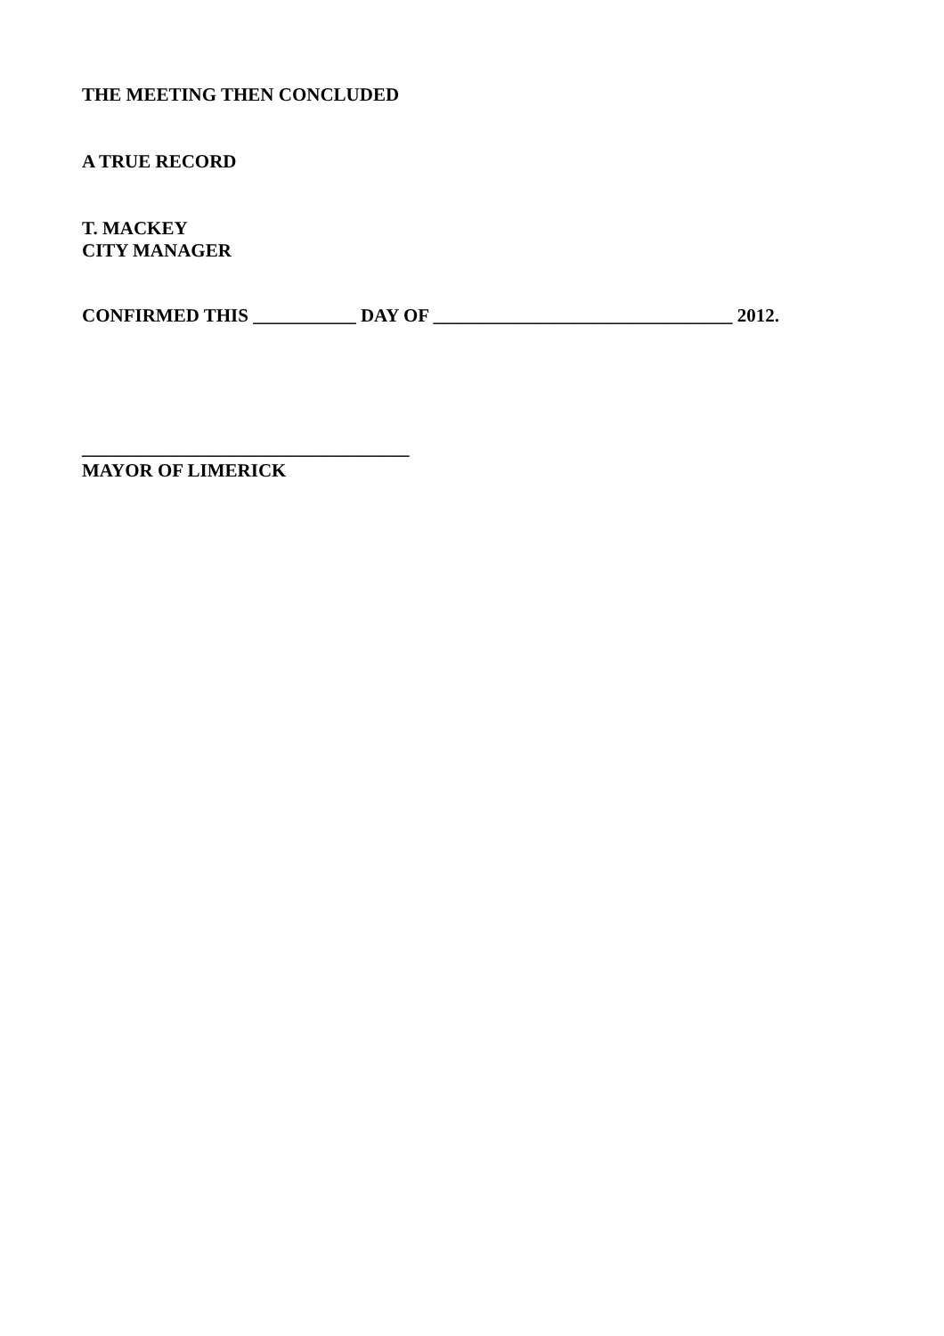THE MEETING THEN CONCLUDED
A TRUE RECORD
T. MACKEY
CITY MANAGER
CONFIRMED THIS ___________ DAY OF ________________________________ 2012.
___________________________________
MAYOR OF LIMERICK